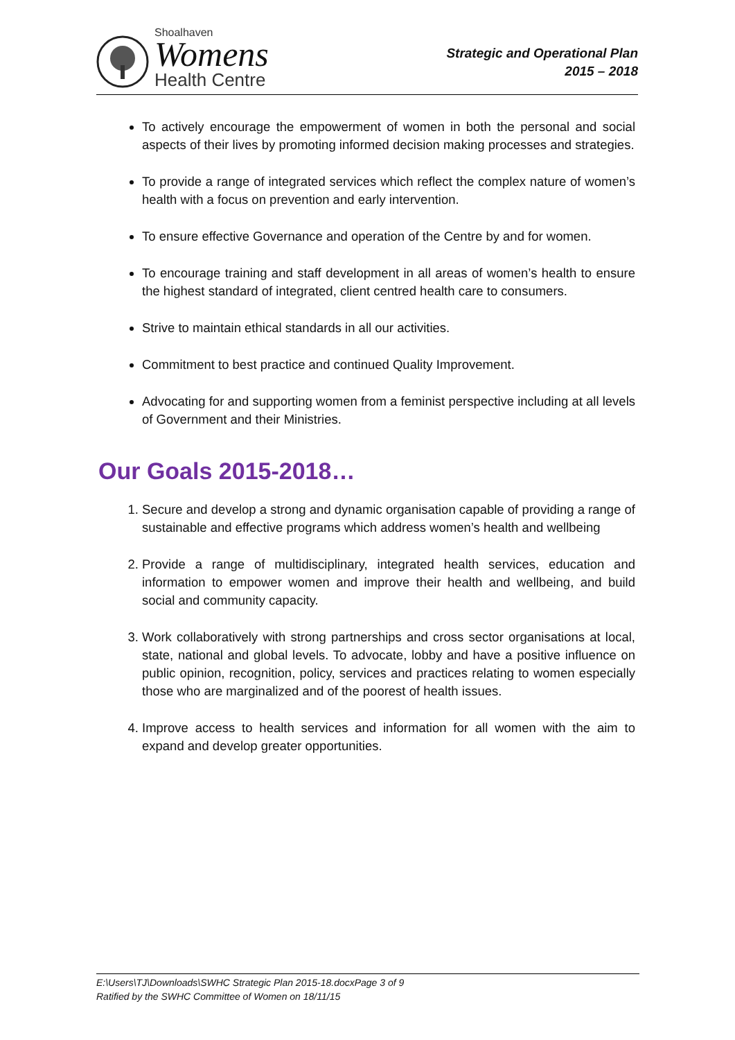Shoalhaven
Womens
Health Centre
Strategic and Operational Plan
2015 – 2018
To actively encourage the empowerment of women in both the personal and social aspects of their lives by promoting informed decision making processes and strategies.
To provide a range of integrated services which reflect the complex nature of women’s health with a focus on prevention and early intervention.
To ensure effective Governance and operation of the Centre by and for women.
To encourage training and staff development in all areas of women’s health to ensure the highest standard of integrated, client centred health care to consumers.
Strive to maintain ethical standards in all our activities.
Commitment to best practice and continued Quality Improvement.
Advocating for and supporting women from a feminist perspective including at all levels of Government and their Ministries.
Our Goals 2015-2018…
1. Secure and develop a strong and dynamic organisation capable of providing a range of sustainable and effective programs which address women’s health and wellbeing
2. Provide a range of multidisciplinary, integrated health services, education and information to empower women and improve their health and wellbeing, and build social and community capacity.
3. Work collaboratively with strong partnerships and cross sector organisations at local, state, national and global levels. To advocate, lobby and have a positive influence on public opinion, recognition, policy, services and practices relating to women especially those who are marginalized and of the poorest of health issues.
4. Improve access to health services and information for all women with the aim to expand and develop greater opportunities.
E:\Users\TJ\Downloads\SWHC Strategic Plan 2015-18.docxPage 3 of 9
Ratified by the SWHC Committee of Women on 18/11/15